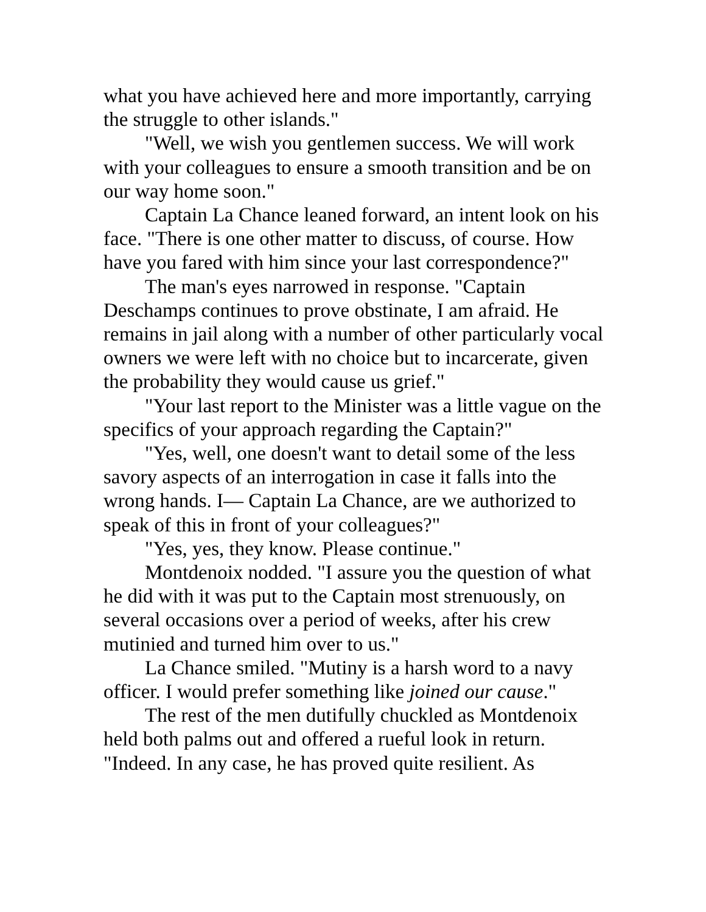what you have achieved here and more importantly, carrying the struggle to other islands."
"Well, we wish you gentlemen success. We will work with your colleagues to ensure a smooth transition and be on our way home soon."
Captain La Chance leaned forward, an intent look on his face. "There is one other matter to discuss, of course. How have you fared with him since your last correspondence?"
The man's eyes narrowed in response. "Captain Deschamps continues to prove obstinate, I am afraid. He remains in jail along with a number of other particularly vocal owners we were left with no choice but to incarcerate, given the probability they would cause us grief."
"Your last report to the Minister was a little vague on the specifics of your approach regarding the Captain?"
"Yes, well, one doesn't want to detail some of the less savory aspects of an interrogation in case it falls into the wrong hands. I— Captain La Chance, are we authorized to speak of this in front of your colleagues?"
"Yes, yes, they know. Please continue."
Montdenoix nodded. "I assure you the question of what he did with it was put to the Captain most strenuously, on several occasions over a period of weeks, after his crew mutinied and turned him over to us."
La Chance smiled. "Mutiny is a harsh word to a navy officer. I would prefer something like joined our cause."
The rest of the men dutifully chuckled as Montdenoix held both palms out and offered a rueful look in return. "Indeed. In any case, he has proved quite resilient. As